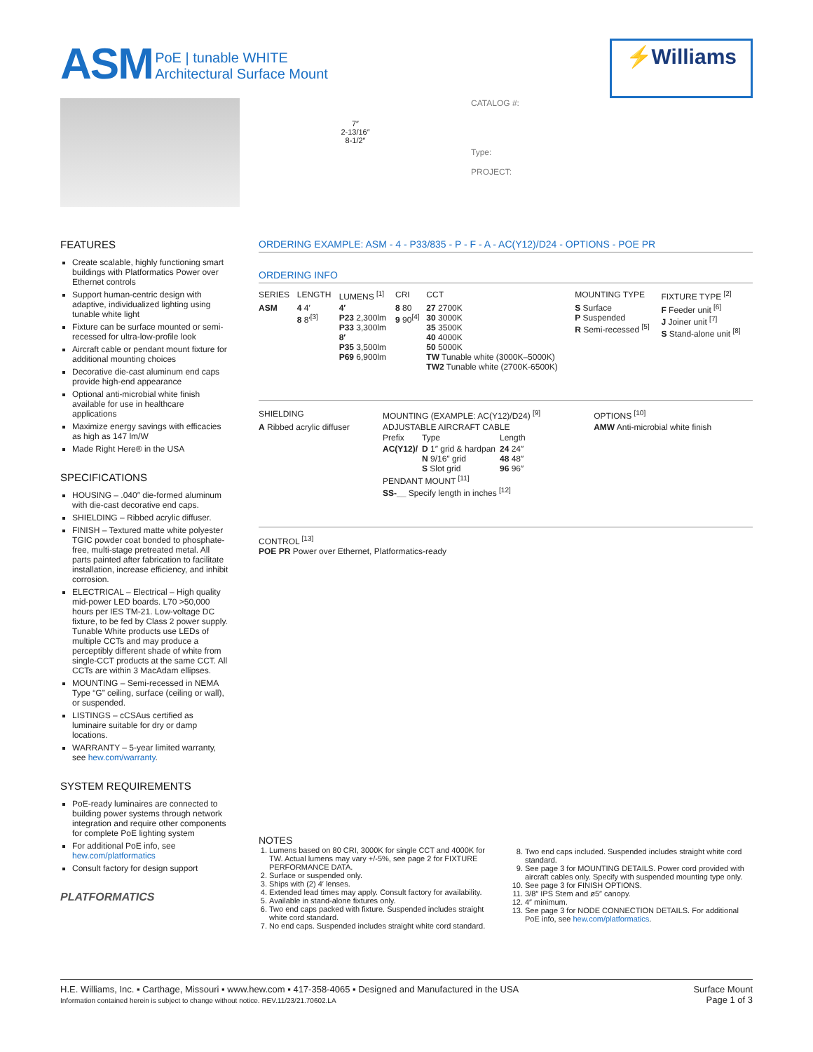ASM PoE | tunable WHITE
Architectural Surface Mount
⚡Williams
7″
2-13/16″
8-1/2″
CATALOG #:
Type:
PROJECT:
FEATURES
Create scalable, highly functioning smart buildings with Platformatics Power over Ethernet controls
Support human-centric design with adaptive, individualized lighting using tunable white light
Fixture can be surface mounted or semi-recessed for ultra-low-profile look
Aircraft cable or pendant mount fixture for additional mounting choices
Decorative die-cast aluminum end caps provide high-end appearance
Optional anti-microbial white finish available for use in healthcare applications
Maximize energy savings with efficacies as high as 147 lm/W
Made Right Here® in the USA
SPECIFICATIONS
HOUSING – .040″ die-formed aluminum with die-cast decorative end caps.
SHIELDING – Ribbed acrylic diffuser.
FINISH – Textured matte white polyester TGIC powder coat bonded to phosphate-free, multi-stage pretreated metal. All parts painted after fabrication to facilitate installation, increase efficiency, and inhibit corrosion.
ELECTRICAL – Electrical – High quality mid-power LED boards. L70 >50,000 hours per IES TM-21. Low-voltage DC fixture, to be fed by Class 2 power supply. Tunable White products use LEDs of multiple CCTs and may produce a perceptibly different shade of white from single-CCT products at the same CCT. All CCTs are within 3 MacAdam ellipses.
MOUNTING – Semi-recessed in NEMA Type “G” ceiling, surface (ceiling or wall), or suspended.
LISTINGS – cCSAus certified as luminaire suitable for dry or damp locations.
WARRANTY – 5-year limited warranty, see hew.com/warranty.
SYSTEM REQUIREMENTS
PoE-ready luminaires are connected to building power systems through network integration and require other components for complete PoE lighting system
For additional PoE info, see hew.com/platformatics
Consult factory for design support
PLATFORMATICS
ORDERING EXAMPLE: ASM - 4 - P33/835 - P - F - A - AC(Y12)/D24 - OPTIONS - POE PR
ORDERING INFO
| SERIES | LENGTH | LUMENS <sup>[1]</sup> | CRI | CCT | MOUNTING TYPE | FIXTURE TYPE <sup>[2]</sup> |
| --- | --- | --- | --- | --- | --- | --- |
| ASM | 4 4′ 8 8′<sup>[3]</sup> | 4′ P23 2,300lm P33 3,300lm 8′ P35 3,500lm P69 6,900lm | 8 80 9 90<sup>[4]</sup> | 27 2700K 30 3000K 35 3500K 40 4000K 50 5000K TW Tunable white (3000K–5000K) TW2 Tunable white (2700K-6500K) | S Surface P Suspended R Semi-recessed <sup>[5]</sup> | F Feeder unit <sup>[6]</sup> J Joiner unit <sup>[7]</sup> S Stand-alone unit <sup>[8]</sup> |
| SHIELDING | MOUNTING (EXAMPLE: AC(Y12)/D24) <sup>[9]</sup> | OPTIONS <sup>[10]</sup> |
| --- | --- | --- |
| A Ribbed acrylic diffuser | ADJUSTABLE AIRCRAFT CABLE / Prefix / Type / Length / / AC(Y12)/ / D 1″ grid & hardpan N 9/16″ grid S Slot grid / 24 24″ 48 48″ 96 96″ / PENDANT MOUNT <sup>[11]</sup> SS-__ Specify length in inches <sup>[12]</sup> | AMW Anti-microbial white finish |
CONTROL <sup>[13]</sup>
POE PR Power over Ethernet, Platformatics-ready
NOTES
1. Lumens based on 80 CRI, 3000K for single CCT and 4000K for TW. Actual lumens may vary +/-5%, see page 2 for FIXTURE PERFORMANCE DATA.
2. Surface or suspended only.
3. Ships with (2) 4′ lenses.
4. Extended lead times may apply. Consult factory for availability.
5. Available in stand-alone fixtures only.
6. Two end caps packed with fixture. Suspended includes straight white cord standard.
7. No end caps. Suspended includes straight white cord standard.
8. Two end caps included. Suspended includes straight white cord standard.
9. See page 3 for MOUNTING DETAILS. Power cord provided with aircraft cables only. Specify with suspended mounting type only.
10. See page 3 for FINISH OPTIONS.
11. 3/8″ IPS Stem and ø5″ canopy.
12. 4″ minimum.
13. See page 3 for NODE CONNECTION DETAILS. For additional PoE info, see hew.com/platformatics.
H.E. Williams, Inc. ▪ Carthage, Missouri ▪ www.hew.com ▪ 417-358-4065 ▪ Designed and Manufactured in the USA
Information contained herein is subject to change without notice. REV.11/23/21.70602.LA
Surface Mount
Page 1 of 3